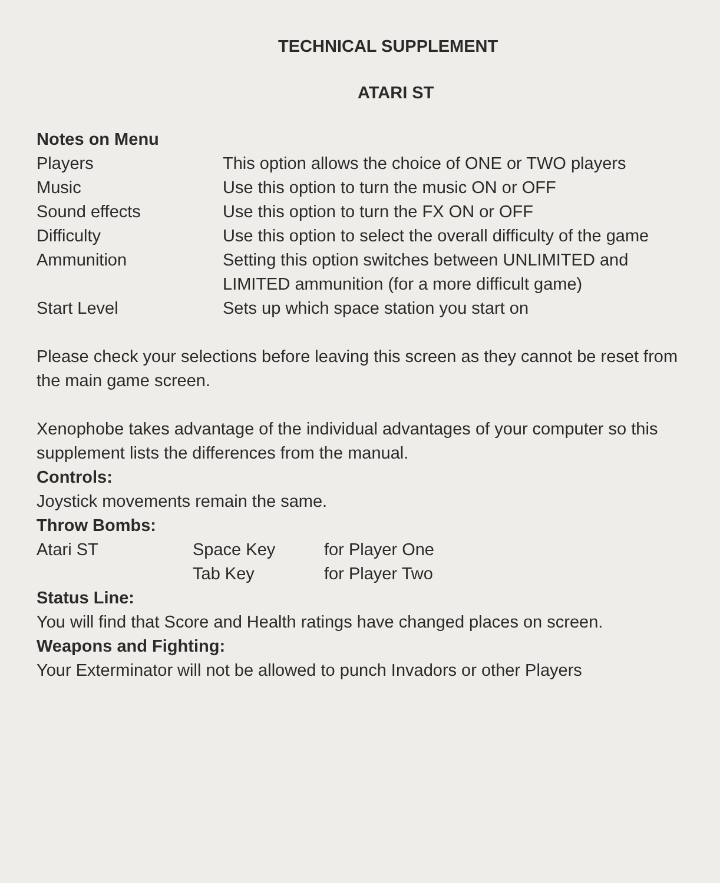TECHNICAL SUPPLEMENT
ATARI ST
Notes on Menu
| Players | This option allows the choice of ONE or TWO players |
| Music | Use this option to turn the music ON or OFF |
| Sound effects | Use this option to turn the FX ON or OFF |
| Difficulty | Use this option to select the overall difficulty of the game |
| Ammunition | Setting this option switches between UNLIMITED and LIMITED ammunition (for a more difficult game) |
| Start Level | Sets up which space station you start on |
Please check your selections before leaving this screen as they cannot be reset from the main game screen.
Xenophobe takes advantage of the individual advantages of your computer so this supplement lists the differences from the manual.
Controls:
Joystick movements remain the same.
Throw Bombs:
| Atari ST | Space Key | for Player One |
| | Tab Key | for Player Two |
Status Line:
You will find that Score and Health ratings have changed places on screen.
Weapons and Fighting:
Your Exterminator will not be allowed to punch Invadors or other Players